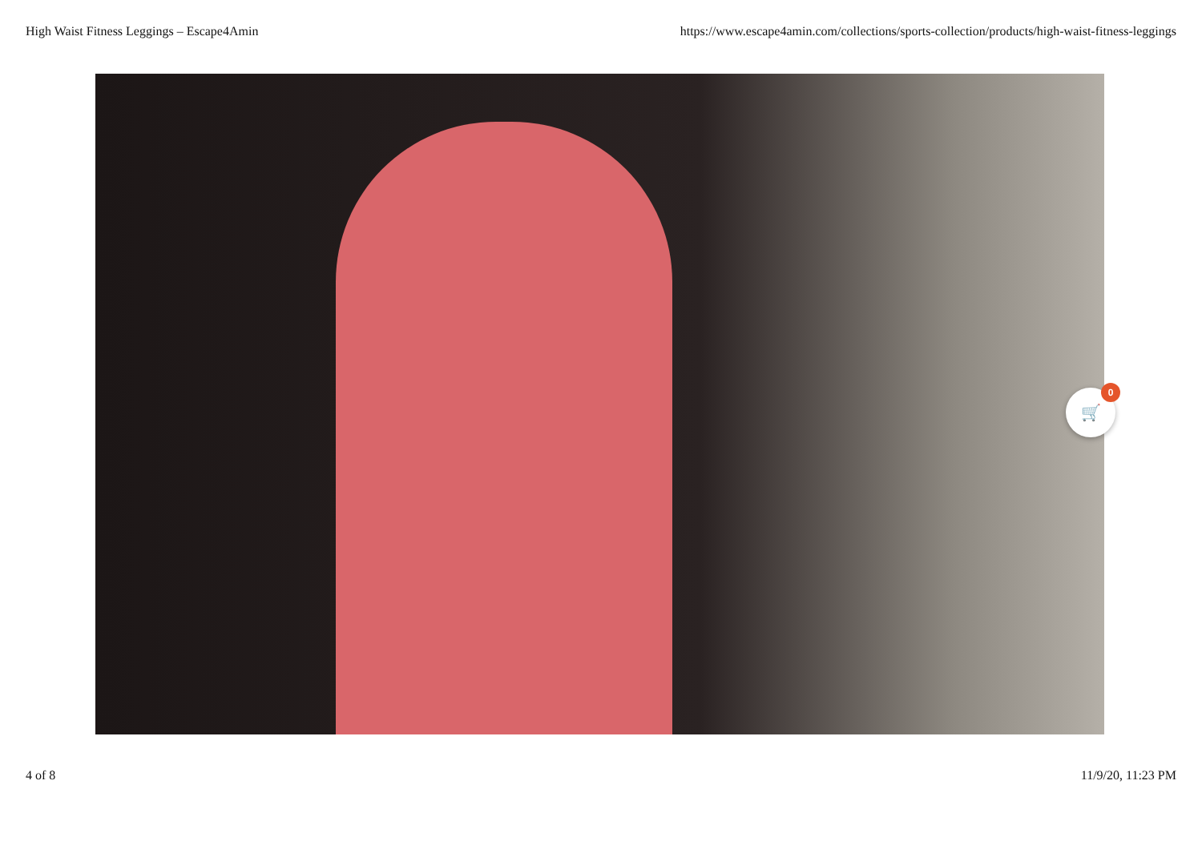High Waist Fitness Leggings – Escape4Amin https://www.escape4amin.com/collections/sports-collection/products/high-waist-fitness-leggings
🛒 0
4 of 8 11/9/20, 11:23 PM